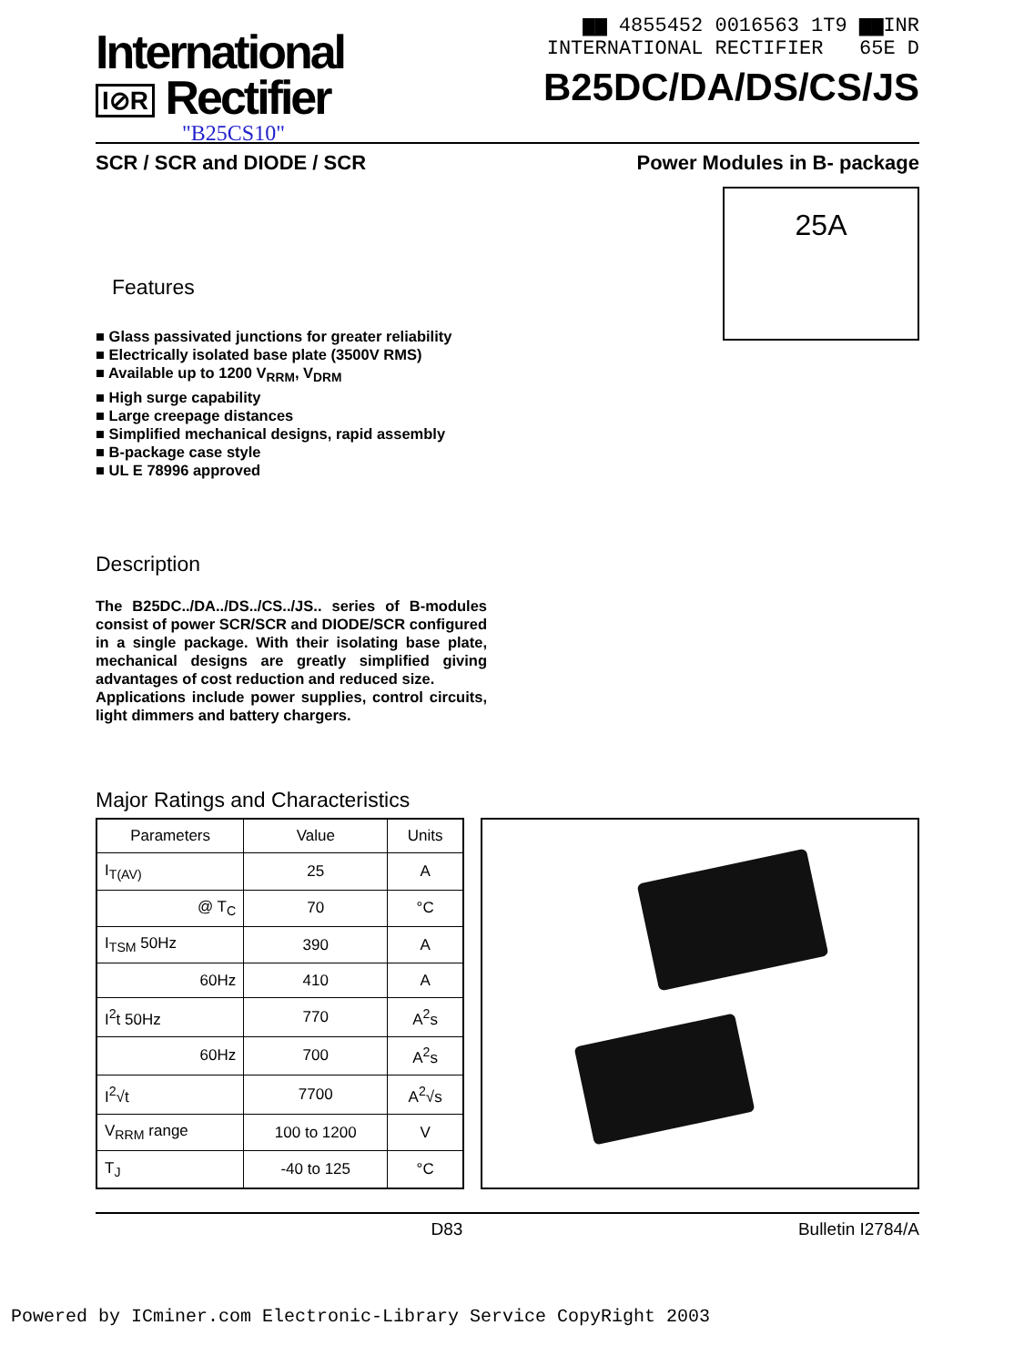International
I⊘R Rectifier
"B25CS10"
▆▆ 4855452 0016563 1T9 ▆▆INR
INTERNATIONAL RECTIFIER 65E D
B25DC/DA/DS/CS/JS
SCR / SCR and DIODE / SCR Power Modules in B- package
25A
Features
■ Glass passivated junctions for greater reliability
■ Electrically isolated base plate (3500V RMS)
■ Available up to 1200 V<sub>RRM</sub>, V<sub>DRM</sub>
■ High surge capability
■ Large creepage distances
■ Simplified mechanical designs, rapid assembly
■ B-package case style
■ UL E 78996 approved
Description
The B25DC../DA../DS../CS../JS.. series of B-modules consist of power SCR/SCR and DIODE/SCR configured in a single package. With their isolating base plate, mechanical designs are greatly simplified giving advantages of cost reduction and reduced size.
Applications include power supplies, control circuits, light dimmers and battery chargers.
Major Ratings and Characteristics
| Parameters | Value | Units |
| --- | --- | --- |
| I<sub>T(AV)</sub> | 25 | A |
| @ T<sub>C</sub> | 70 | °C |
| I<sub>TSM</sub> 50Hz | 390 | A |
| 60Hz | 410 | A |
| I<sup>2</sup>t 50Hz | 770 | A<sup>2</sup>s |
| 60Hz | 700 | A<sup>2</sup>s |
| I<sup>2</sup>√t | 7700 | A<sup>2</sup>√s |
| V<sub>RRM</sub> range | 100 to 1200 | V |
| T<sub>J</sub> | -40 to 125 | °C |
D83 Bulletin I2784/A
Powered by ICminer.com Electronic-Library Service CopyRight 2003